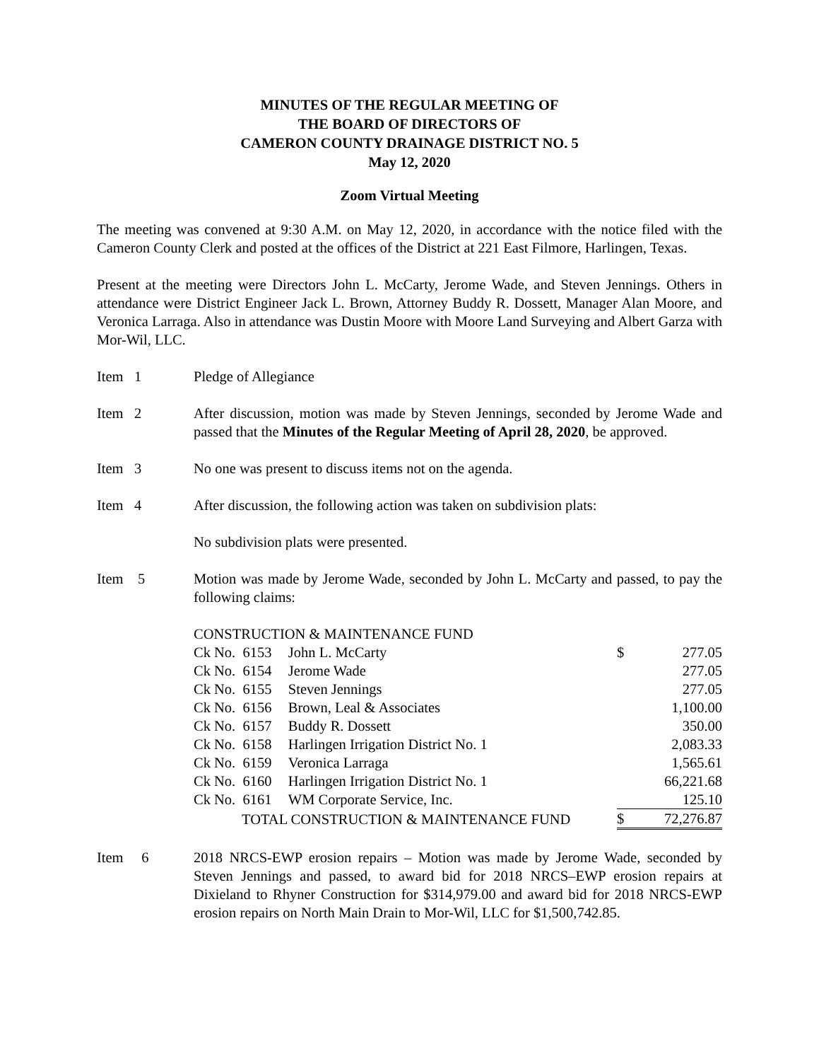MINUTES OF THE REGULAR MEETING OF
THE BOARD OF DIRECTORS OF
CAMERON COUNTY DRAINAGE DISTRICT NO. 5
May 12, 2020
Zoom Virtual Meeting
The meeting was convened at 9:30 A.M. on May 12, 2020, in accordance with the notice filed with the Cameron County Clerk and posted at the offices of the District at 221 East Filmore, Harlingen, Texas.
Present at the meeting were Directors John L. McCarty, Jerome Wade, and Steven Jennings. Others in attendance were District Engineer Jack L. Brown, Attorney Buddy R. Dossett, Manager Alan Moore, and Veronica Larraga. Also in attendance was Dustin Moore with Moore Land Surveying and Albert Garza with Mor-Wil, LLC.
Item 1 Pledge of Allegiance
Item 2 After discussion, motion was made by Steven Jennings, seconded by Jerome Wade and passed that the Minutes of the Regular Meeting of April 28, 2020, be approved.
Item 3 No one was present to discuss items not on the agenda.
Item 4 After discussion, the following action was taken on subdivision plats:
No subdivision plats were presented.
Item 5 Motion was made by Jerome Wade, seconded by John L. McCarty and passed, to pay the following claims:
| CONSTRUCTION & MAINTENANCE FUND | | | |
| Ck No. 6153 | John L. McCarty | $ | 277.05 |
| Ck No. 6154 | Jerome Wade | | 277.05 |
| Ck No. 6155 | Steven Jennings | | 277.05 |
| Ck No. 6156 | Brown, Leal & Associates | | 1,100.00 |
| Ck No. 6157 | Buddy R. Dossett | | 350.00 |
| Ck No. 6158 | Harlingen Irrigation District No. 1 | | 2,083.33 |
| Ck No. 6159 | Veronica Larraga | | 1,565.61 |
| Ck No. 6160 | Harlingen Irrigation District No. 1 | | 66,221.68 |
| Ck No. 6161 | WM Corporate Service, Inc. | | 125.10 |
| TOTAL CONSTRUCTION & MAINTENANCE FUND | | $ | 72,276.87 |
Item 6 2018 NRCS-EWP erosion repairs – Motion was made by Jerome Wade, seconded by Steven Jennings and passed, to award bid for 2018 NRCS–EWP erosion repairs at Dixieland to Rhyner Construction for $314,979.00 and award bid for 2018 NRCS-EWP erosion repairs on North Main Drain to Mor-Wil, LLC for $1,500,742.85.